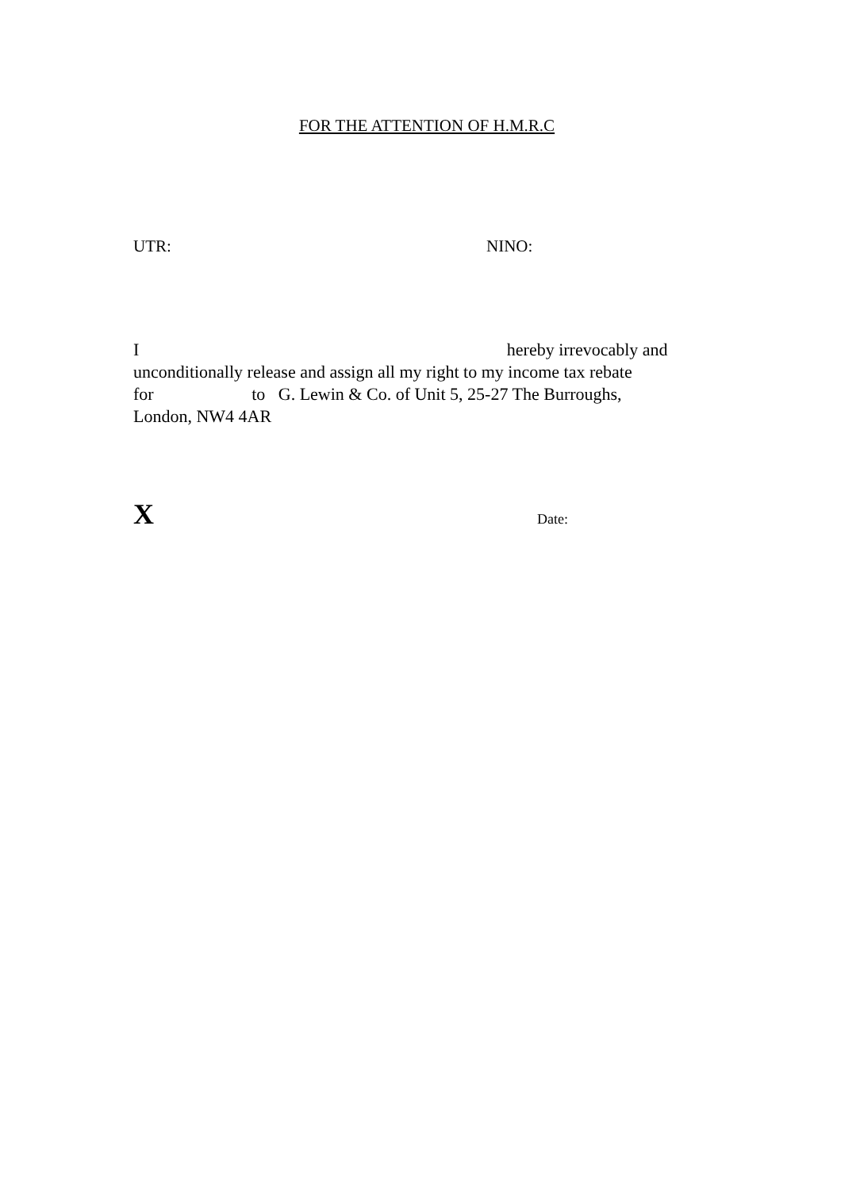FOR THE ATTENTION OF H.M.R.C
UTR: NINO:
I hereby irrevocably and
unconditionally release and assign all my right to my income tax rebate
for to G. Lewin & Co. of Unit 5, 25-27 The Burroughs,
London, NW4 4AR
X Date: